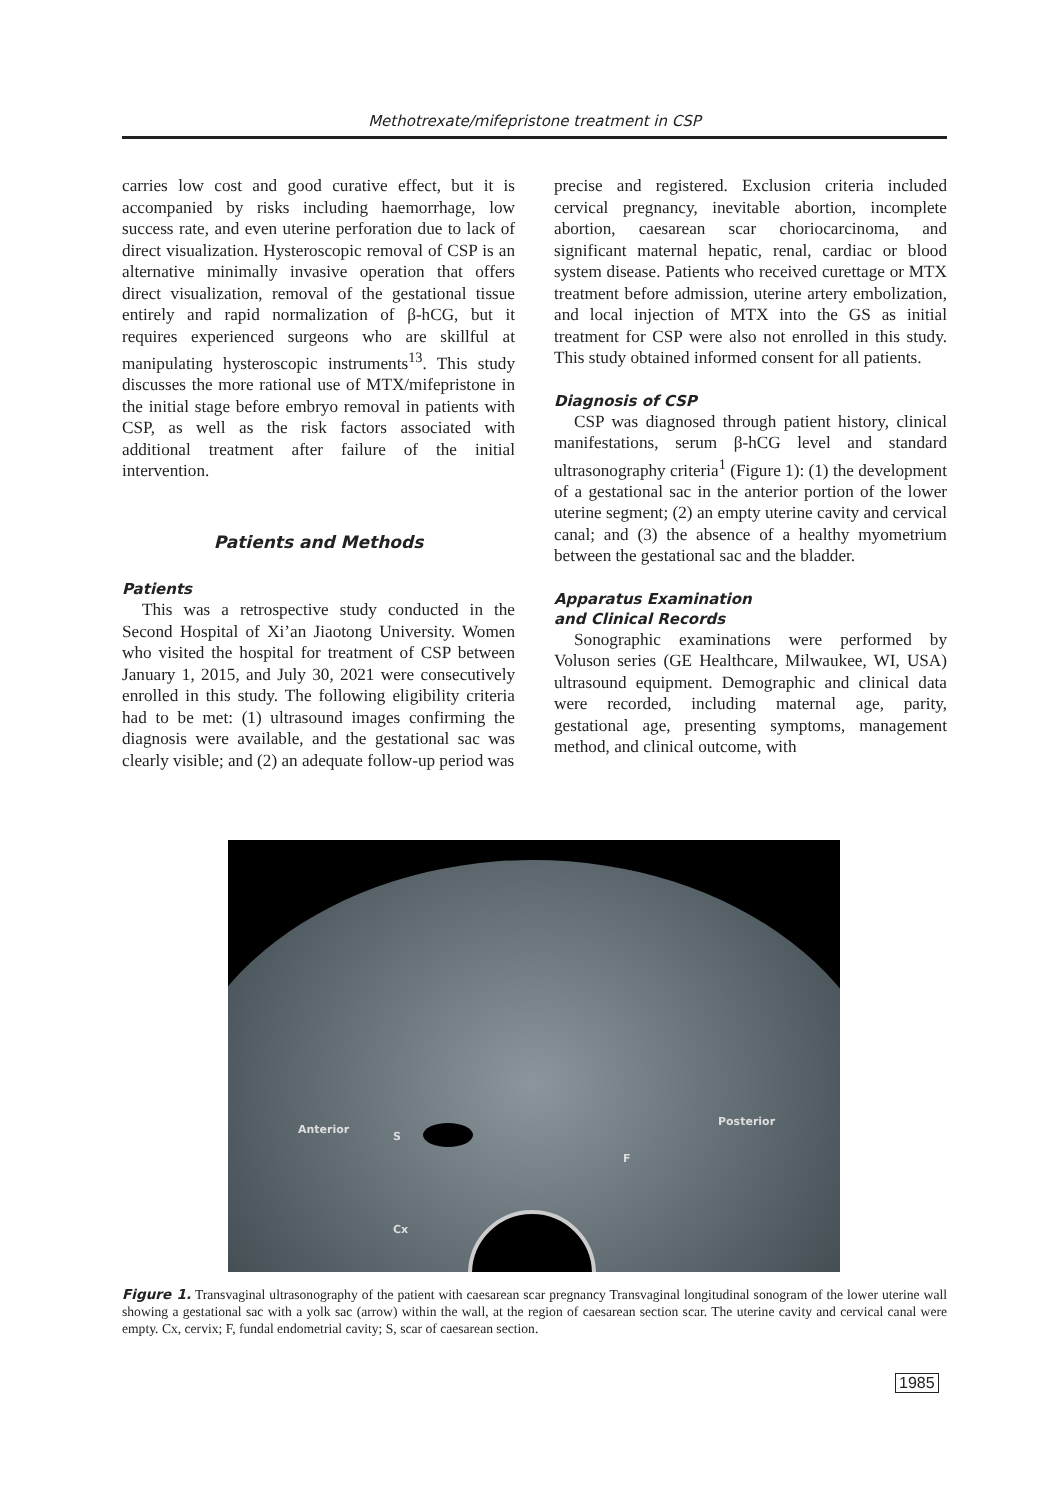Methotrexate/mifepristone treatment in CSP
carries low cost and good curative effect, but it is accompanied by risks including haemorrhage, low success rate, and even uterine perforation due to lack of direct visualization. Hysteroscopic removal of CSP is an alternative minimally invasive operation that offers direct visualization, removal of the gestational tissue entirely and rapid normalization of β-hCG, but it requires experienced surgeons who are skillful at manipulating hysteroscopic instruments<sup>13</sup>. This study discusses the more rational use of MTX/mifepristone in the initial stage before embryo removal in patients with CSP, as well as the risk factors associated with additional treatment after failure of the initial intervention.
Patients and Methods
Patients
This was a retrospective study conducted in the Second Hospital of Xi’an Jiaotong University. Women who visited the hospital for treatment of CSP between January 1, 2015, and July 30, 2021 were consecutively enrolled in this study. The following eligibility criteria had to be met: (1) ultrasound images confirming the diagnosis were available, and the gestational sac was clearly visible; and (2) an adequate follow-up period was
precise and registered. Exclusion criteria included cervical pregnancy, inevitable abortion, incomplete abortion, caesarean scar choriocarcinoma, and significant maternal hepatic, renal, cardiac or blood system disease. Patients who received curettage or MTX treatment before admission, uterine artery embolization, and local injection of MTX into the GS as initial treatment for CSP were also not enrolled in this study. This study obtained informed consent for all patients.
Diagnosis of CSP
CSP was diagnosed through patient history, clinical manifestations, serum β-hCG level and standard ultrasonography criteria<sup>1</sup> (Figure 1): (1) the development of a gestational sac in the anterior portion of the lower uterine segment; (2) an empty uterine cavity and cervical canal; and (3) the absence of a healthy myometrium between the gestational sac and the bladder.
Apparatus Examination
and Clinical Records
Sonographic examinations were performed by Voluson series (GE Healthcare, Milwaukee, WI, USA) ultrasound equipment. Demographic and clinical data were recorded, including maternal age, parity, gestational age, presenting symptoms, management method, and clinical outcome, with
Anterior
S
Posterior
F
Cx
Figure 1. Transvaginal ultrasonography of the patient with caesarean scar pregnancy Transvaginal longitudinal sonogram of the lower uterine wall showing a gestational sac with a yolk sac (arrow) within the wall, at the region of caesarean section scar. The uterine cavity and cervical canal were empty. Cx, cervix; F, fundal endometrial cavity; S, scar of caesarean section.
1985